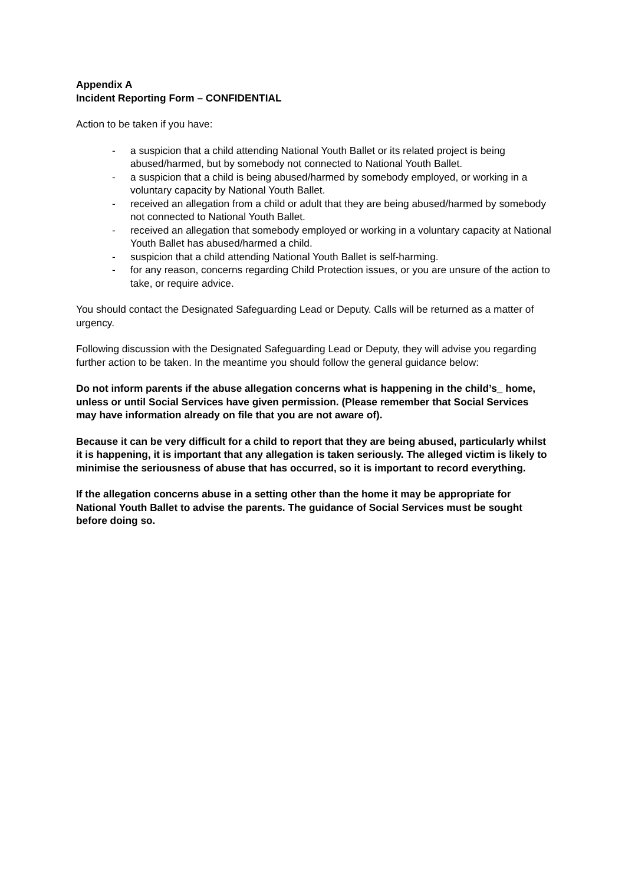Appendix A
Incident Reporting Form – CONFIDENTIAL
Action to be taken if you have:
- a suspicion that a child attending National Youth Ballet or its related project is being abused/harmed, but by somebody not connected to National Youth Ballet.
- a suspicion that a child is being abused/harmed by somebody employed, or working in a voluntary capacity by National Youth Ballet.
- received an allegation from a child or adult that they are being abused/harmed by somebody not connected to National Youth Ballet.
- received an allegation that somebody employed or working in a voluntary capacity at National Youth Ballet has abused/harmed a child.
- suspicion that a child attending National Youth Ballet is self-harming.
- for any reason, concerns regarding Child Protection issues, or you are unsure of the action to take, or require advice.
You should contact the Designated Safeguarding Lead or Deputy. Calls will be returned as a matter of urgency.
Following discussion with the Designated Safeguarding Lead or Deputy, they will advise you regarding further action to be taken. In the meantime you should follow the general guidance below:
Do not inform parents if the abuse allegation concerns what is happening in the child’s_ home, unless or until Social Services have given permission. (Please remember that Social Services may have information already on file that you are not aware of).
Because it can be very difficult for a child to report that they are being abused, particularly whilst it is happening, it is important that any allegation is taken seriously. The alleged victim is likely to minimise the seriousness of abuse that has occurred, so it is important to record everything.
If the allegation concerns abuse in a setting other than the home it may be appropriate for National Youth Ballet to advise the parents. The guidance of Social Services must be sought before doing so.